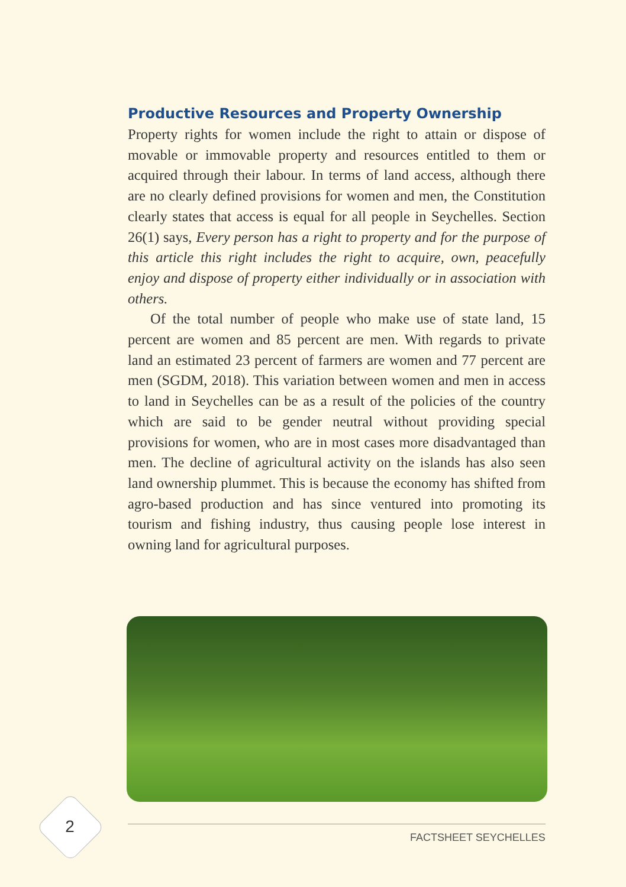Productive Resources and Property Ownership
Property rights for women include the right to attain or dispose of movable or immovable property and resources entitled to them or acquired through their labour. In terms of land access, although there are no clearly defined provisions for women and men, the Constitution clearly states that access is equal for all people in Seychelles. Section 26(1) says, Every person has a right to property and for the purpose of this article this right includes the right to acquire, own, peacefully enjoy and dispose of property either individually or in association with others.
Of the total number of people who make use of state land, 15 percent are women and 85 percent are men. With regards to private land an estimated 23 percent of farmers are women and 77 percent are men (SGDM, 2018). This variation between women and men in access to land in Seychelles can be as a result of the policies of the country which are said to be gender neutral without providing special provisions for women, who are in most cases more disadvantaged than men. The decline of agricultural activity on the islands has also seen land ownership plummet. This is because the economy has shifted from agro-based production and has since ventured into promoting its tourism and fishing industry, thus causing people lose interest in owning land for agricultural purposes.
2
FACTSHEET SEYCHELLES